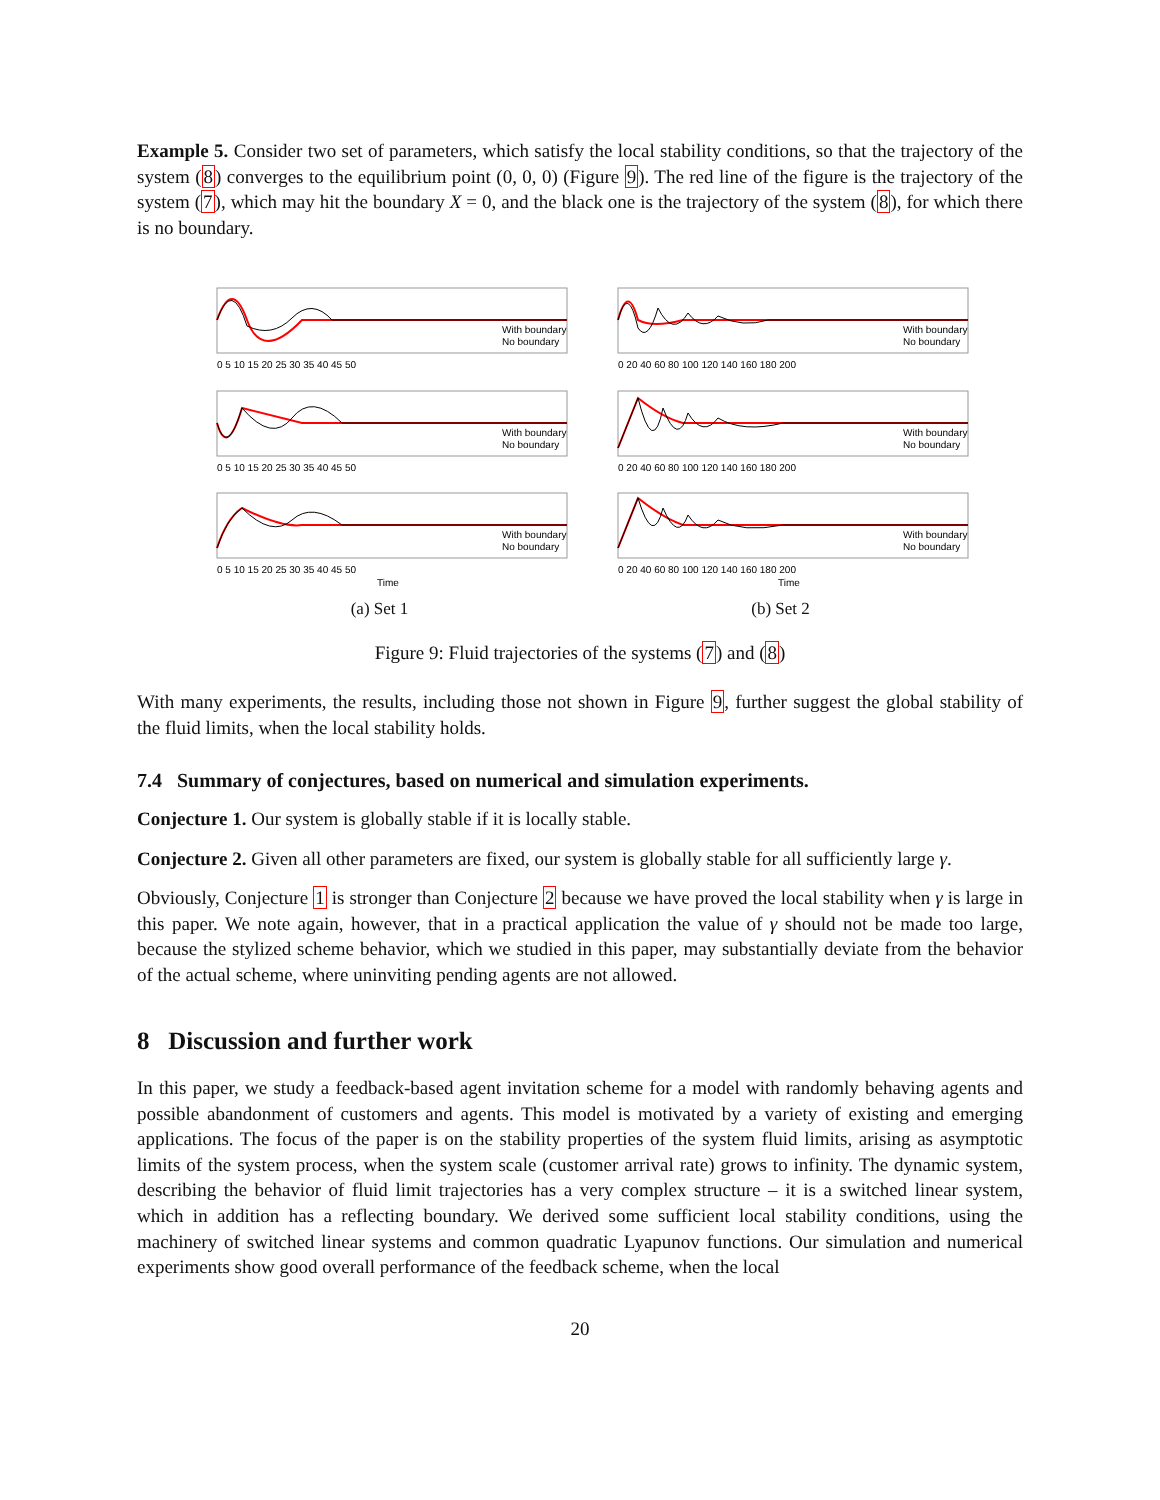Example 5. Consider two set of parameters, which satisfy the local stability conditions, so that the trajectory of the system (8) converges to the equilibrium point (0, 0, 0) (Figure 9). The red line of the figure is the trajectory of the system (7), which may hit the boundary X = 0, and the black one is the trajectory of the system (8), for which there is no boundary.
With boundary
No boundary
With boundary
No boundary
With boundary
No boundary
0 5 10 15 20 25 30 35 40 45 50
0 5 10 15 20 25 30 35 40 45 50
0 5 10 15 20 25 30 35 40 45 50
Time
(a) Set 1
With boundary
No boundary
With boundary
No boundary
With boundary
No boundary
0 20 40 60 80 100 120 140 160 180 200
0 20 40 60 80 100 120 140 160 180 200
0 20 40 60 80 100 120 140 160 180 200
Time
(b) Set 2
Figure 9: Fluid trajectories of the systems (7) and (8)
With many experiments, the results, including those not shown in Figure 9, further suggest the global stability of the fluid limits, when the local stability holds.
7.4 Summary of conjectures, based on numerical and simulation experiments.
Conjecture 1. Our system is globally stable if it is locally stable.
Conjecture 2. Given all other parameters are fixed, our system is globally stable for all sufficiently large γ.
Obviously, Conjecture 1 is stronger than Conjecture 2 because we have proved the local stability when γ is large in this paper. We note again, however, that in a practical application the value of γ should not be made too large, because the stylized scheme behavior, which we studied in this paper, may substantially deviate from the behavior of the actual scheme, where uninviting pending agents are not allowed.
8 Discussion and further work
In this paper, we study a feedback-based agent invitation scheme for a model with randomly behaving agents and possible abandonment of customers and agents. This model is motivated by a variety of existing and emerging applications. The focus of the paper is on the stability properties of the system fluid limits, arising as asymptotic limits of the system process, when the system scale (customer arrival rate) grows to infinity. The dynamic system, describing the behavior of fluid limit trajectories has a very complex structure – it is a switched linear system, which in addition has a reflecting boundary. We derived some sufficient local stability conditions, using the machinery of switched linear systems and common quadratic Lyapunov functions. Our simulation and numerical experiments show good overall performance of the feedback scheme, when the local
20